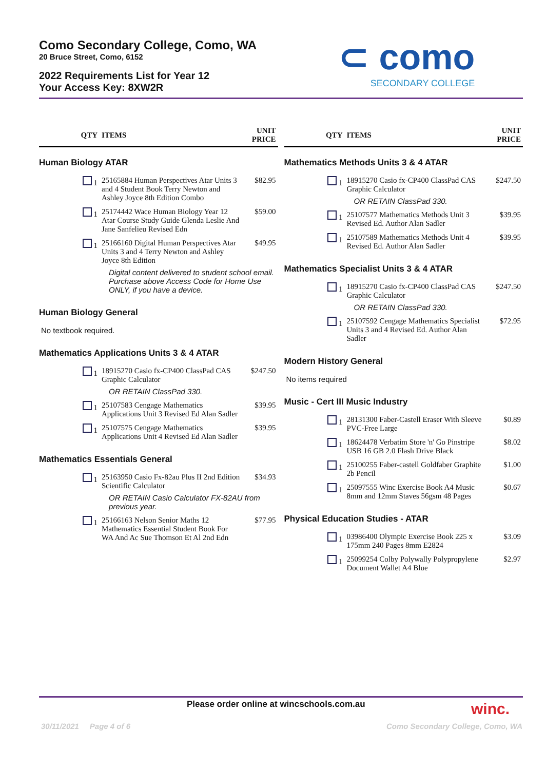Como Secondary College, Como, WA
20 Bruce Street, Como, 6152
2022 Requirements List for Year 12
Your Access Key: 8XW2R
⊂ como
SECONDARY COLLEGE
| QTY | ITEMS | UNIT PRICE |
| --- | --- | --- |
| Human Biology ATAR | | |
| 1 | 25165884 Human Perspectives Atar Units 3 and 4 Student Book Terry Newton and Ashley Joyce 8th Edition Combo | $82.95 |
| 1 | 25174442 Wace Human Biology Year 12 Atar Course Study Guide Glenda Leslie And Jane Sanfelieu Revised Edn | $59.00 |
| 1 | 25166160 Digital Human Perspectives Atar Units 3 and 4 Terry Newton and Ashley Joyce 8th Edition | $49.95 |
| Digital content delivered to student school email. Purchase above Access Code for Home Use ONLY, if you have a device. | | |
| Human Biology General | | |
| No textbook required. | | |
| Mathematics Applications Units 3 & 4 ATAR | | |
| 1 | 18915270 Casio fx-CP400 ClassPad CAS Graphic Calculator | $247.50 |
| OR RETAIN ClassPad 330. | | |
| 1 | 25107583 Cengage Mathematics Applications Unit 3 Revised Ed Alan Sadler | $39.95 |
| 1 | 25107575 Cengage Mathematics Applications Unit 4 Revised Ed Alan Sadler | $39.95 |
| Mathematics Essentials General | | |
| 1 | 25163950 Casio Fx-82au Plus II 2nd Edition Scientific Calculator | $34.93 |
| OR RETAIN Casio Calculator FX-82AU from previous year. | | |
| 1 | 25166163 Nelson Senior Maths 12 Mathematics Essential Student Book For WA And Ac Sue Thomson Et Al 2nd Edn | $77.95 |
| QTY | ITEMS | UNIT PRICE |
| --- | --- | --- |
| Mathematics Methods Units 3 & 4 ATAR | | |
| 1 | 18915270 Casio fx-CP400 ClassPad CAS Graphic Calculator | $247.50 |
| OR RETAIN ClassPad 330. | | |
| 1 | 25107577 Mathematics Methods Unit 3 Revised Ed. Author Alan Sadler | $39.95 |
| 1 | 25107589 Mathematics Methods Unit 4 Revised Ed. Author Alan Sadler | $39.95 |
| Mathematics Specialist Units 3 & 4 ATAR | | |
| 1 | 18915270 Casio fx-CP400 ClassPad CAS Graphic Calculator | $247.50 |
| OR RETAIN ClassPad 330. | | |
| 1 | 25107592 Cengage Mathematics Specialist Units 3 and 4 Revised Ed. Author Alan Sadler | $72.95 |
| Modern History General | | |
| No items required | | |
| Music - Cert III Music Industry | | |
| 1 | 28131300 Faber-Castell Eraser With Sleeve PVC-Free Large | $0.89 |
| 1 | 18624478 Verbatim Store 'n' Go Pinstripe USB 16 GB 2.0 Flash Drive Black | $8.02 |
| 1 | 25100255 Faber-castell Goldfaber Graphite 2b Pencil | $1.00 |
| 1 | 25097555 Winc Exercise Book A4 Music 8mm and 12mm Staves 56gsm 48 Pages | $0.67 |
| Physical Education Studies - ATAR | | |
| 1 | 03986400 Olympic Exercise Book 225 x 175mm 240 Pages 8mm E2824 | $3.09 |
| 1 | 25099254 Colby Polywally Polypropylene Document Wallet A4 Blue | $2.97 |
Please order online at wincschools.com.au
winc.
30/11/2021 Page 4 of 6
Como Secondary College, Como, WA